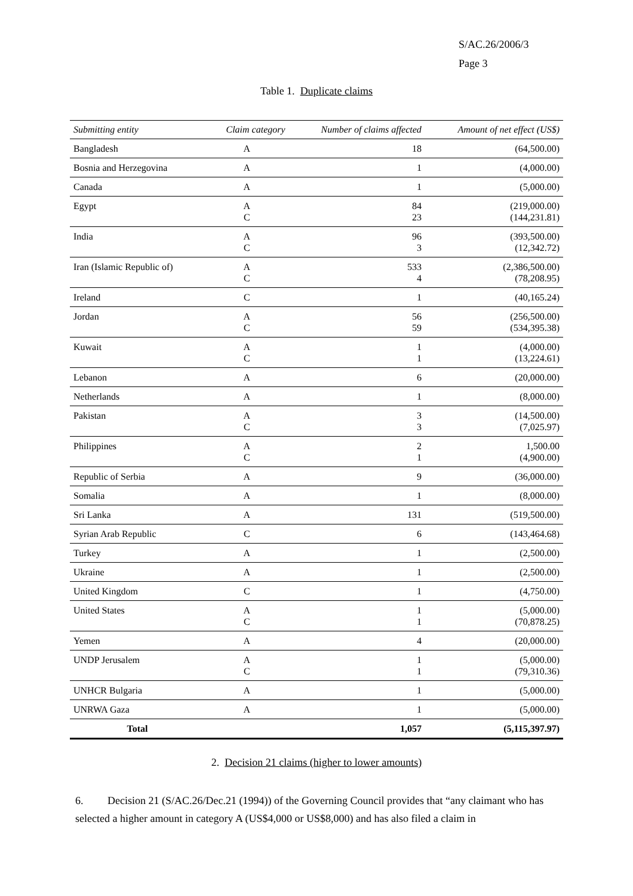S/AC.26/2006/3
Page 3
Table 1. Duplicate claims
| Submitting entity | Claim category | Number of claims affected | Amount of net effect (US$) |
| --- | --- | --- | --- |
| Bangladesh | A | 18 | (64,500.00) |
| Bosnia and Herzegovina | A | 1 | (4,000.00) |
| Canada | A | 1 | (5,000.00) |
| Egypt | A C | 84 23 | (219,000.00) (144,231.81) |
| India | A C | 96 3 | (393,500.00) (12,342.72) |
| Iran (Islamic Republic of) | A C | 533 4 | (2,386,500.00) (78,208.95) |
| Ireland | C | 1 | (40,165.24) |
| Jordan | A C | 56 59 | (256,500.00) (534,395.38) |
| Kuwait | A C | 1 1 | (4,000.00) (13,224.61) |
| Lebanon | A | 6 | (20,000.00) |
| Netherlands | A | 1 | (8,000.00) |
| Pakistan | A C | 3 3 | (14,500.00) (7,025.97) |
| Philippines | A C | 2 1 | 1,500.00 (4,900.00) |
| Republic of Serbia | A | 9 | (36,000.00) |
| Somalia | A | 1 | (8,000.00) |
| Sri Lanka | A | 131 | (519,500.00) |
| Syrian Arab Republic | C | 6 | (143,464.68) |
| Turkey | A | 1 | (2,500.00) |
| Ukraine | A | 1 | (2,500.00) |
| United Kingdom | C | 1 | (4,750.00) |
| United States | A C | 1 1 | (5,000.00) (70,878.25) |
| Yemen | A | 4 | (20,000.00) |
| UNDP Jerusalem | A C | 1 1 | (5,000.00) (79,310.36) |
| UNHCR Bulgaria | A | 1 | (5,000.00) |
| UNRWA Gaza | A | 1 | (5,000.00) |
| Total | | 1,057 | (5,115,397.97) |
2. Decision 21 claims (higher to lower amounts)
6. Decision 21 (S/AC.26/Dec.21 (1994)) of the Governing Council provides that “any claimant who has selected a higher amount in category A (US$4,000 or US$8,000) and has also filed a claim in